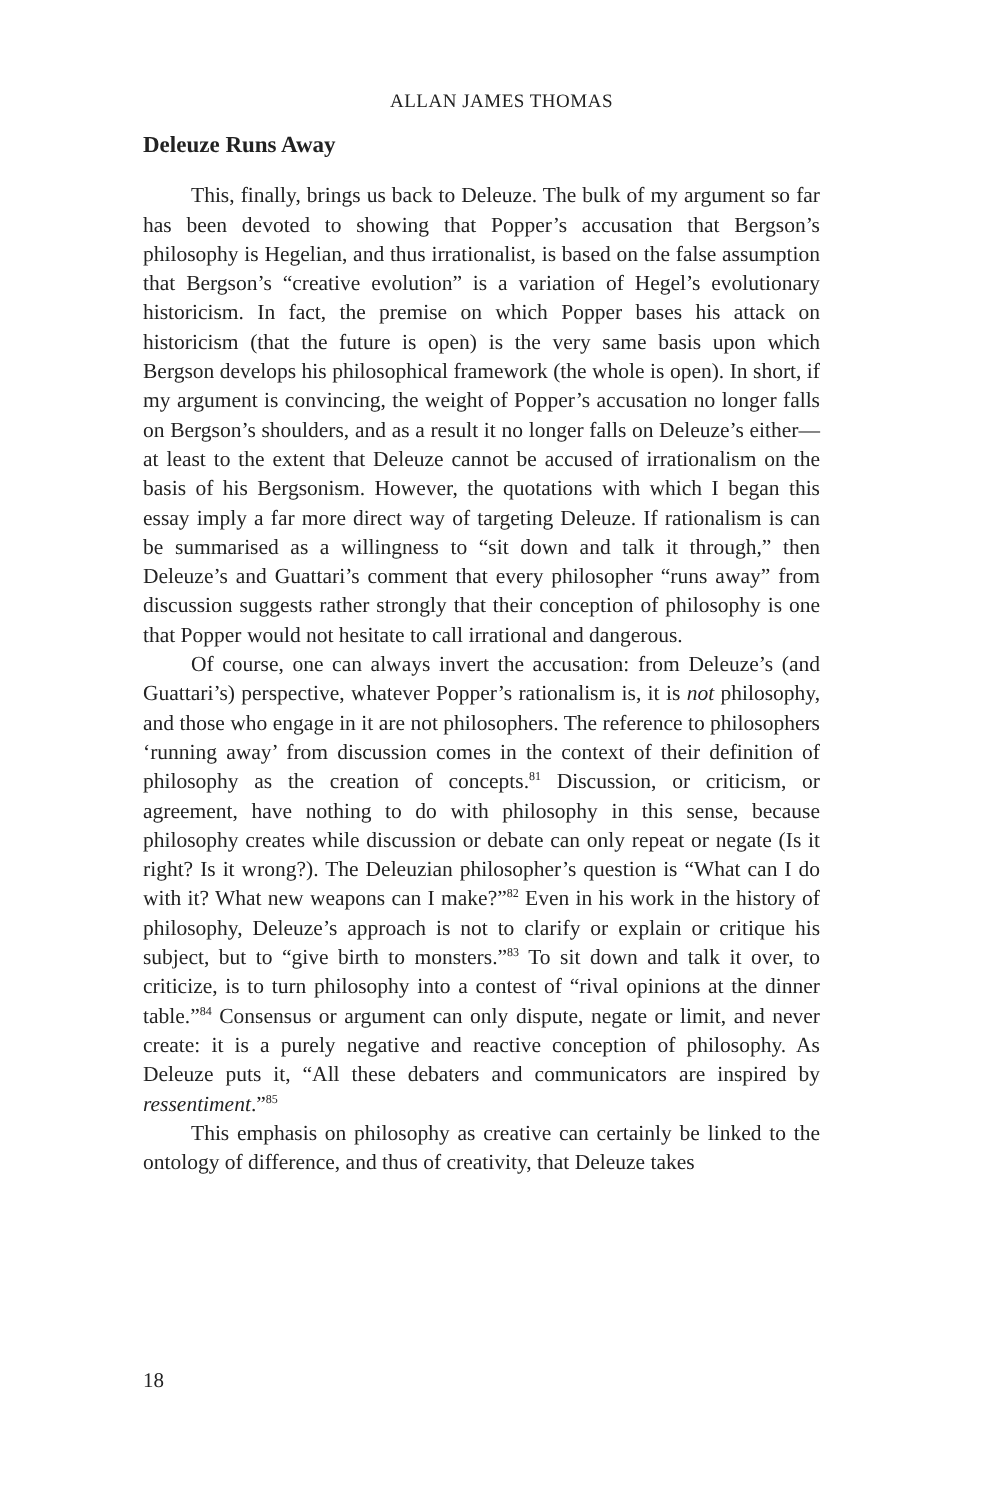ALLAN JAMES THOMAS
Deleuze Runs Away
This, finally, brings us back to Deleuze. The bulk of my argument so far has been devoted to showing that Popper’s accusation that Bergson’s philosophy is Hegelian, and thus irrationalist, is based on the false assumption that Bergson’s “creative evolution” is a variation of Hegel’s evolutionary historicism. In fact, the premise on which Popper bases his attack on historicism (that the future is open) is the very same basis upon which Bergson develops his philosophical framework (the whole is open). In short, if my argument is convincing, the weight of Popper’s accusation no longer falls on Bergson’s shoulders, and as a result it no longer falls on Deleuze’s either—at least to the extent that Deleuze cannot be accused of irrationalism on the basis of his Bergsonism. However, the quotations with which I began this essay imply a far more direct way of targeting Deleuze. If rationalism is can be summarised as a willingness to “sit down and talk it through,” then Deleuze’s and Guattari’s comment that every philosopher “runs away” from discussion suggests rather strongly that their conception of philosophy is one that Popper would not hesitate to call irrational and dangerous.
Of course, one can always invert the accusation: from Deleuze’s (and Guattari’s) perspective, whatever Popper’s rationalism is, it is not philosophy, and those who engage in it are not philosophers. The reference to philosophers ‘running away’ from discussion comes in the context of their definition of philosophy as the creation of concepts.<sup>81</sup> Discussion, or criticism, or agreement, have nothing to do with philosophy in this sense, because philosophy creates while discussion or debate can only repeat or negate (Is it right? Is it wrong?). The Deleuzian philosopher’s question is “What can I do with it? What new weapons can I make?”<sup>82</sup> Even in his work in the history of philosophy, Deleuze’s approach is not to clarify or explain or critique his subject, but to “give birth to monsters.”<sup>83</sup> To sit down and talk it over, to criticize, is to turn philosophy into a contest of “rival opinions at the dinner table.”<sup>84</sup> Consensus or argument can only dispute, negate or limit, and never create: it is a purely negative and reactive conception of philosophy. As Deleuze puts it, “All these debaters and communicators are inspired by ressentiment.”<sup>85</sup>
This emphasis on philosophy as creative can certainly be linked to the ontology of difference, and thus of creativity, that Deleuze takes
18